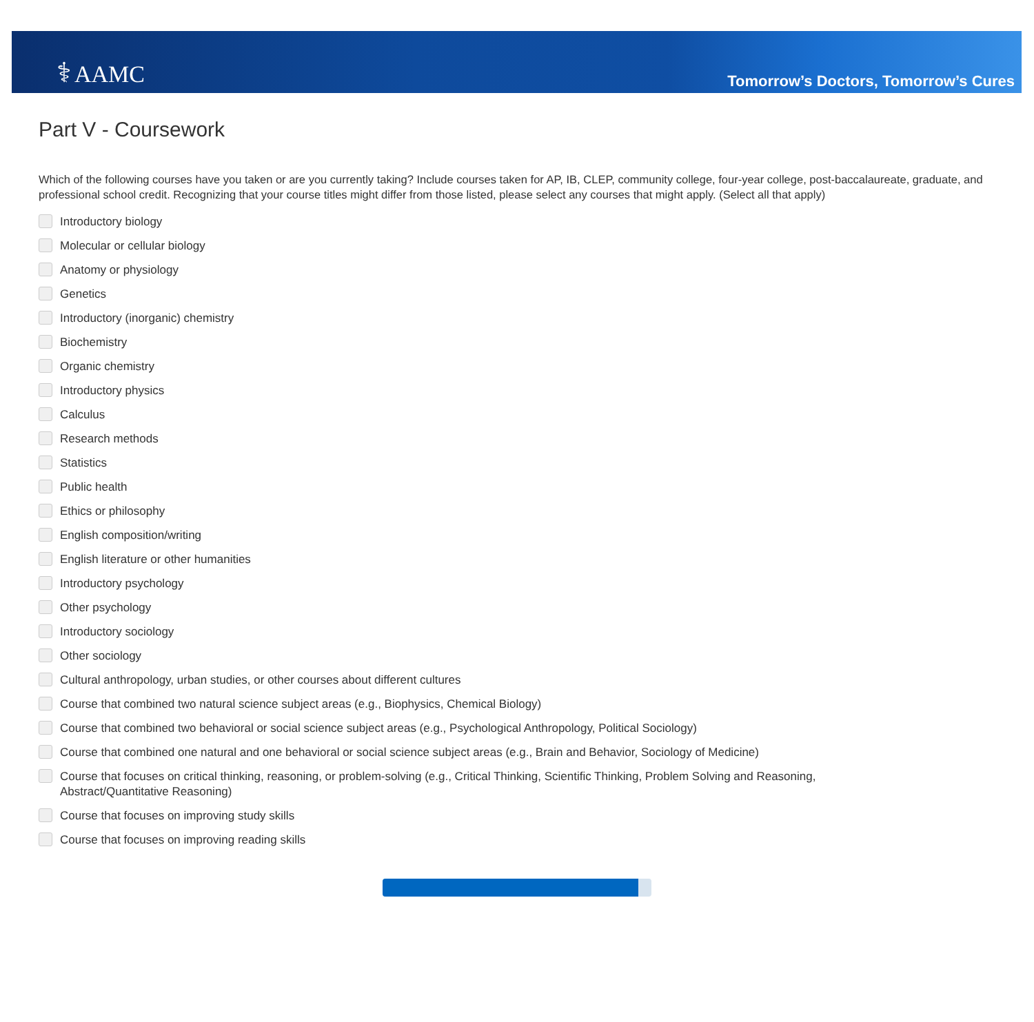⚕ AAMC
Tomorrow’s Doctors, Tomorrow’s Cures
Part V - Coursework
Which of the following courses have you taken or are you currently taking? Include courses taken for AP, IB, CLEP, community college, four-year college, post-baccalaureate, graduate, and professional school credit. Recognizing that your course titles might differ from those listed, please select any courses that might apply. (Select all that apply)
Introductory biology
Molecular or cellular biology
Anatomy or physiology
Genetics
Introductory (inorganic) chemistry
Biochemistry
Organic chemistry
Introductory physics
Calculus
Research methods
Statistics
Public health
Ethics or philosophy
English composition/writing
English literature or other humanities
Introductory psychology
Other psychology
Introductory sociology
Other sociology
Cultural anthropology, urban studies, or other courses about different cultures
Course that combined two natural science subject areas (e.g., Biophysics, Chemical Biology)
Course that combined two behavioral or social science subject areas (e.g., Psychological Anthropology, Political Sociology)
Course that combined one natural and one behavioral or social science subject areas (e.g., Brain and Behavior, Sociology of Medicine)
Course that focuses on critical thinking, reasoning, or problem-solving (e.g., Critical Thinking, Scientific Thinking, Problem Solving and Reasoning, Abstract/Quantitative Reasoning)
Course that focuses on improving study skills
Course that focuses on improving reading skills